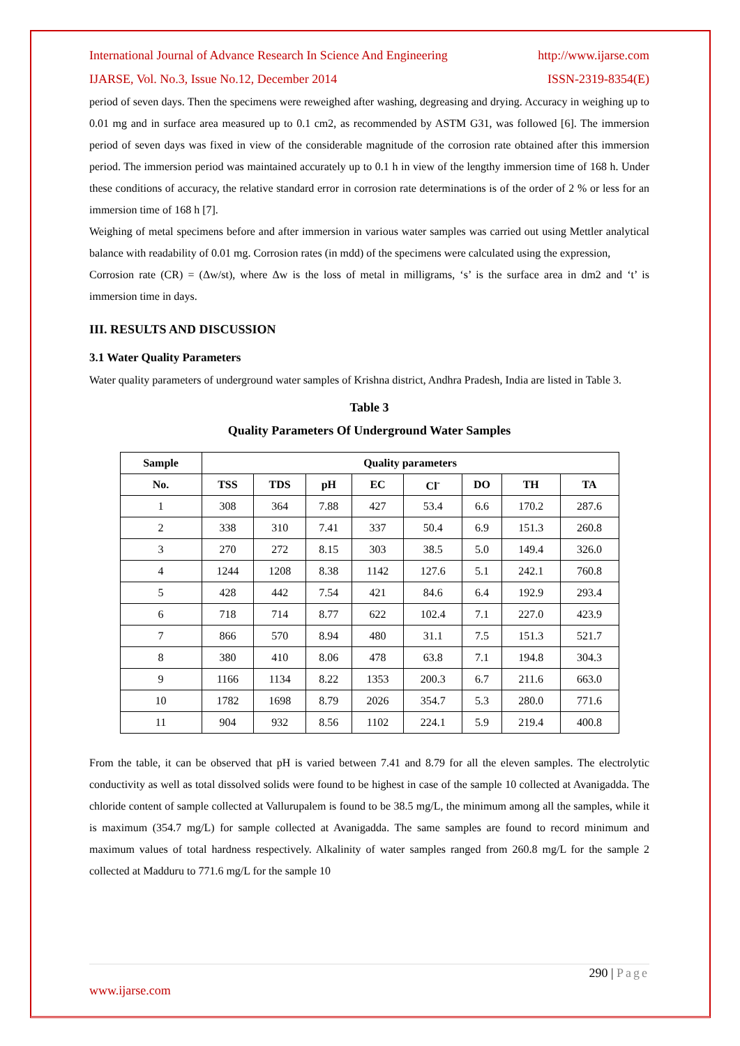International Journal of Advance Research In Science And Engineering http://www.ijarse.com
IJARSE, Vol. No.3, Issue No.12, December 2014 ISSN-2319-8354(E)
period of seven days. Then the specimens were reweighed after washing, degreasing and drying. Accuracy in weighing up to 0.01 mg and in surface area measured up to 0.1 cm2, as recommended by ASTM G31, was followed [6]. The immersion period of seven days was fixed in view of the considerable magnitude of the corrosion rate obtained after this immersion period. The immersion period was maintained accurately up to 0.1 h in view of the lengthy immersion time of 168 h. Under these conditions of accuracy, the relative standard error in corrosion rate determinations is of the order of 2 % or less for an immersion time of 168 h [7].
Weighing of metal specimens before and after immersion in various water samples was carried out using Mettler analytical balance with readability of 0.01 mg. Corrosion rates (in mdd) of the specimens were calculated using the expression,
Corrosion rate (CR) = (Δw/st), where Δw is the loss of metal in milligrams, ‘s’ is the surface area in dm2 and ‘t’ is immersion time in days.
III. RESULTS AND DISCUSSION
3.1 Water Quality Parameters
Water quality parameters of underground water samples of Krishna district, Andhra Pradesh, India are listed in Table 3.
Table 3
Quality Parameters Of Underground Water Samples
| Sample | Quality parameters | | | | | | | |
| --- | --- | --- | --- | --- | --- | --- | --- | --- |
| No. | TSS | TDS | pH | EC | Cl<sup>-</sup> | DO | TH | TA |
| 1 | 308 | 364 | 7.88 | 427 | 53.4 | 6.6 | 170.2 | 287.6 |
| 2 | 338 | 310 | 7.41 | 337 | 50.4 | 6.9 | 151.3 | 260.8 |
| 3 | 270 | 272 | 8.15 | 303 | 38.5 | 5.0 | 149.4 | 326.0 |
| 4 | 1244 | 1208 | 8.38 | 1142 | 127.6 | 5.1 | 242.1 | 760.8 |
| 5 | 428 | 442 | 7.54 | 421 | 84.6 | 6.4 | 192.9 | 293.4 |
| 6 | 718 | 714 | 8.77 | 622 | 102.4 | 7.1 | 227.0 | 423.9 |
| 7 | 866 | 570 | 8.94 | 480 | 31.1 | 7.5 | 151.3 | 521.7 |
| 8 | 380 | 410 | 8.06 | 478 | 63.8 | 7.1 | 194.8 | 304.3 |
| 9 | 1166 | 1134 | 8.22 | 1353 | 200.3 | 6.7 | 211.6 | 663.0 |
| 10 | 1782 | 1698 | 8.79 | 2026 | 354.7 | 5.3 | 280.0 | 771.6 |
| 11 | 904 | 932 | 8.56 | 1102 | 224.1 | 5.9 | 219.4 | 400.8 |
From the table, it can be observed that pH is varied between 7.41 and 8.79 for all the eleven samples. The electrolytic conductivity as well as total dissolved solids were found to be highest in case of the sample 10 collected at Avanigadda. The chloride content of sample collected at Vallurupalem is found to be 38.5 mg/L, the minimum among all the samples, while it is maximum (354.7 mg/L) for sample collected at Avanigadda. The same samples are found to record minimum and maximum values of total hardness respectively. Alkalinity of water samples ranged from 260.8 mg/L for the sample 2 collected at Madduru to 771.6 mg/L for the sample 10
290 | Page
www.ijarse.com